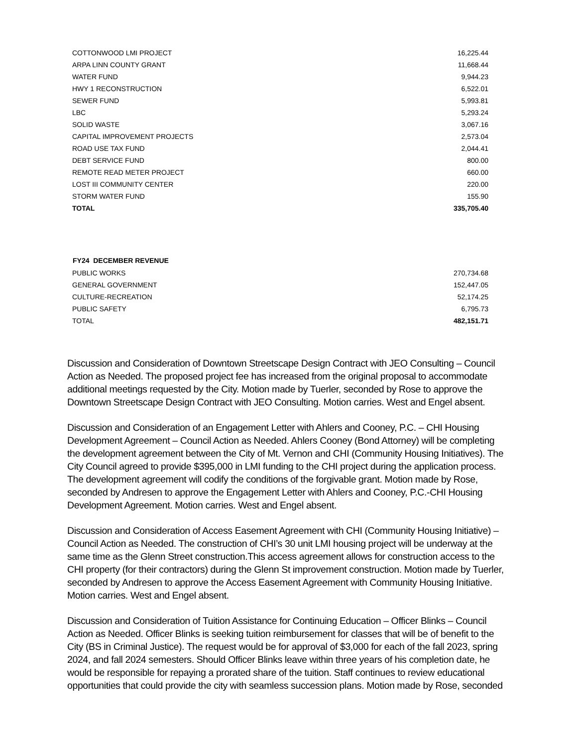| COTTONWOOD LMI PROJECT | 16,225.44 |
| ARPA LINN COUNTY GRANT | 11,668.44 |
| WATER FUND | 9,944.23 |
| HWY 1 RECONSTRUCTION | 6,522.01 |
| SEWER FUND | 5,993.81 |
| LBC | 5,293.24 |
| SOLID WASTE | 3,067.16 |
| CAPITAL IMPROVEMENT PROJECTS | 2,573.04 |
| ROAD USE TAX FUND | 2,044.41 |
| DEBT SERVICE FUND | 800.00 |
| REMOTE READ METER PROJECT | 660.00 |
| LOST III COMMUNITY CENTER | 220.00 |
| STORM WATER FUND | 155.90 |
| TOTAL | 335,705.40 |
| FY24 DECEMBER REVENUE | |
| --- | --- |
| PUBLIC WORKS | 270,734.68 |
| GENERAL GOVERNMENT | 152,447.05 |
| CULTURE-RECREATION | 52,174.25 |
| PUBLIC SAFETY | 6,795.73 |
| TOTAL | 482,151.71 |
Discussion and Consideration of Downtown Streetscape Design Contract with JEO Consulting – Council Action as Needed. The proposed project fee has increased from the original proposal to accommodate additional meetings requested by the City. Motion made by Tuerler, seconded by Rose to approve the Downtown Streetscape Design Contract with JEO Consulting. Motion carries. West and Engel absent.
Discussion and Consideration of an Engagement Letter with Ahlers and Cooney, P.C. – CHI Housing Development Agreement – Council Action as Needed. Ahlers Cooney (Bond Attorney) will be completing the development agreement between the City of Mt. Vernon and CHI (Community Housing Initiatives). The City Council agreed to provide $395,000 in LMI funding to the CHI project during the application process. The development agreement will codify the conditions of the forgivable grant. Motion made by Rose, seconded by Andresen to approve the Engagement Letter with Ahlers and Cooney, P.C.-CHI Housing Development Agreement. Motion carries. West and Engel absent.
Discussion and Consideration of Access Easement Agreement with CHI (Community Housing Initiative) – Council Action as Needed. The construction of CHI’s 30 unit LMI housing project will be underway at the same time as the Glenn Street construction.This access agreement allows for construction access to the CHI property (for their contractors) during the Glenn St improvement construction. Motion made by Tuerler, seconded by Andresen to approve the Access Easement Agreement with Community Housing Initiative. Motion carries. West and Engel absent.
Discussion and Consideration of Tuition Assistance for Continuing Education – Officer Blinks – Council Action as Needed. Officer Blinks is seeking tuition reimbursement for classes that will be of benefit to the City (BS in Criminal Justice). The request would be for approval of $3,000 for each of the fall 2023, spring 2024, and fall 2024 semesters. Should Officer Blinks leave within three years of his completion date, he would be responsible for repaying a prorated share of the tuition. Staff continues to review educational opportunities that could provide the city with seamless succession plans. Motion made by Rose, seconded